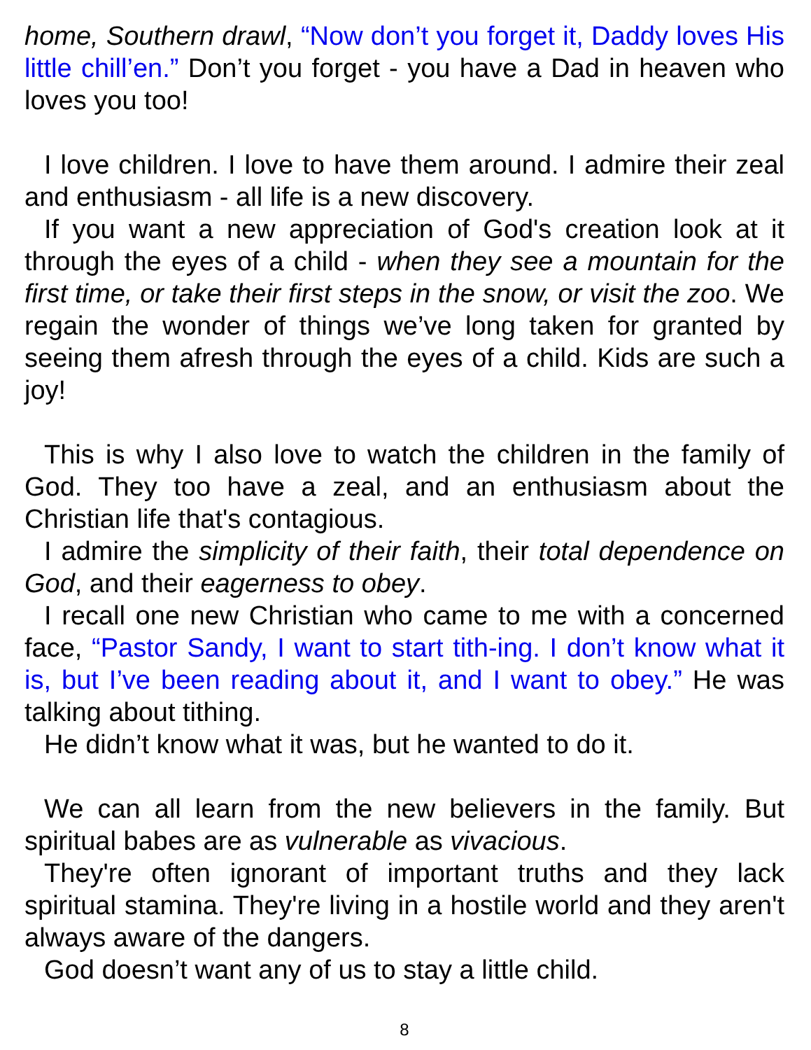home, Southern drawl, “Now don’t you forget it, Daddy loves His little chill’en.” Don’t you forget - you have a Dad in heaven who loves you too!
I love children. I love to have them around. I admire their zeal and enthusiasm - all life is a new discovery.
If you want a new appreciation of God's creation look at it through the eyes of a child - when they see a mountain for the first time, or take their first steps in the snow, or visit the zoo. We regain the wonder of things we’ve long taken for granted by seeing them afresh through the eyes of a child. Kids are such a joy!
This is why I also love to watch the children in the family of God. They too have a zeal, and an enthusiasm about the Christian life that's contagious.
I admire the simplicity of their faith, their total dependence on God, and their eagerness to obey.
I recall one new Christian who came to me with a concerned face, “Pastor Sandy, I want to start tith-ing. I don’t know what it is, but I’ve been reading about it, and I want to obey.” He was talking about tithing.
He didn’t know what it was, but he wanted to do it.
We can all learn from the new believers in the family. But spiritual babes are as vulnerable as vivacious.
They're often ignorant of important truths and they lack spiritual stamina. They're living in a hostile world and they aren't always aware of the dangers.
God doesn’t want any of us to stay a little child.
8